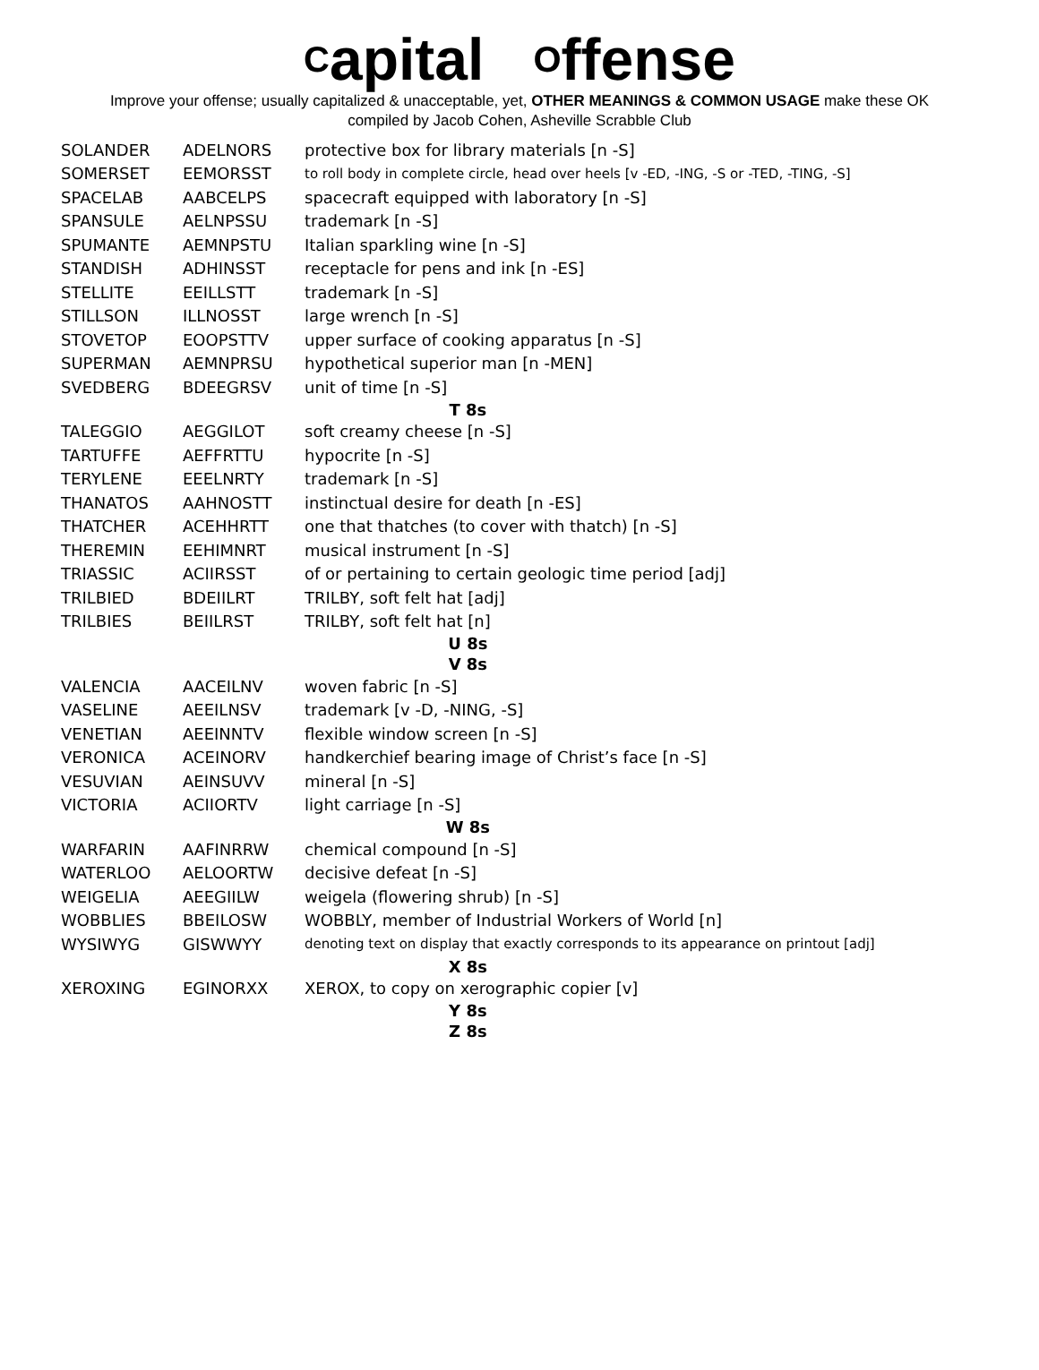Capital Offense
Improve your offense; usually capitalized & unacceptable, yet, OTHER MEANINGS & COMMON USAGE make these OK
compiled by Jacob Cohen, Asheville Scrabble Club
| SOLANDER | ADELNORS | protective box for library materials [n -S] |
| SOMERSET | EEMORSST | to roll body in complete circle, head over heels [v -ED, -ING, -S or -TED, -TING, -S] |
| SPACELAB | AABCELPS | spacecraft equipped with laboratory [n -S] |
| SPANSULE | AELNPSSU | trademark [n -S] |
| SPUMANTE | AEMNPSTU | Italian sparkling wine [n -S] |
| STANDISH | ADHINSST | receptacle for pens and ink [n -ES] |
| STELLITE | EEILLSTT | trademark [n -S] |
| STILLSON | ILLNOSST | large wrench [n -S] |
| STOVETOP | EOOPSTTV | upper surface of cooking apparatus [n -S] |
| SUPERMAN | AEMNPRSU | hypothetical superior man [n -MEN] |
| SVEDBERG | BDEEGRSV | unit of time [n -S] |
| T 8s | | |
| TALEGGIO | AEGGILOT | soft creamy cheese [n -S] |
| TARTUFFE | AEFFRTTU | hypocrite [n -S] |
| TERYLENE | EEELNRTY | trademark [n -S] |
| THANATOS | AAHNOSTT | instinctual desire for death [n -ES] |
| THATCHER | ACEHHRTT | one that thatches (to cover with thatch) [n -S] |
| THEREMIN | EEHIMNRT | musical instrument [n -S] |
| TRIASSIC | ACIIRSST | of or pertaining to certain geologic time period [adj] |
| TRILBIED | BDEIILRT | TRILBY, soft felt hat [adj] |
| TRILBIES | BEIILRST | TRILBY, soft felt hat [n] |
| U 8s | | |
| V 8s | | |
| VALENCIA | AACEILNV | woven fabric [n -S] |
| VASELINE | AEEILNSV | trademark [v -D, -NING, -S] |
| VENETIAN | AEEINNTV | flexible window screen [n -S] |
| VERONICA | ACEINORV | handkerchief bearing image of Christ’s face [n -S] |
| VESUVIAN | AEINSUVV | mineral [n -S] |
| VICTORIA | ACIIORTV | light carriage [n -S] |
| W 8s | | |
| WARFARIN | AAFINRRW | chemical compound [n -S] |
| WATERLOO | AELOORTW | decisive defeat [n -S] |
| WEIGELIA | AEEGIILW | weigela (flowering shrub) [n -S] |
| WOBBLIES | BBEILOSW | WOBBLY, member of Industrial Workers of World [n] |
| WYSIWYG | GISWWYY | denoting text on display that exactly corresponds to its appearance on printout [adj] |
| X 8s | | |
| XEROXING | EGINORXX | XEROX, to copy on xerographic copier [v] |
| Y 8s | | |
| Z 8s | | |